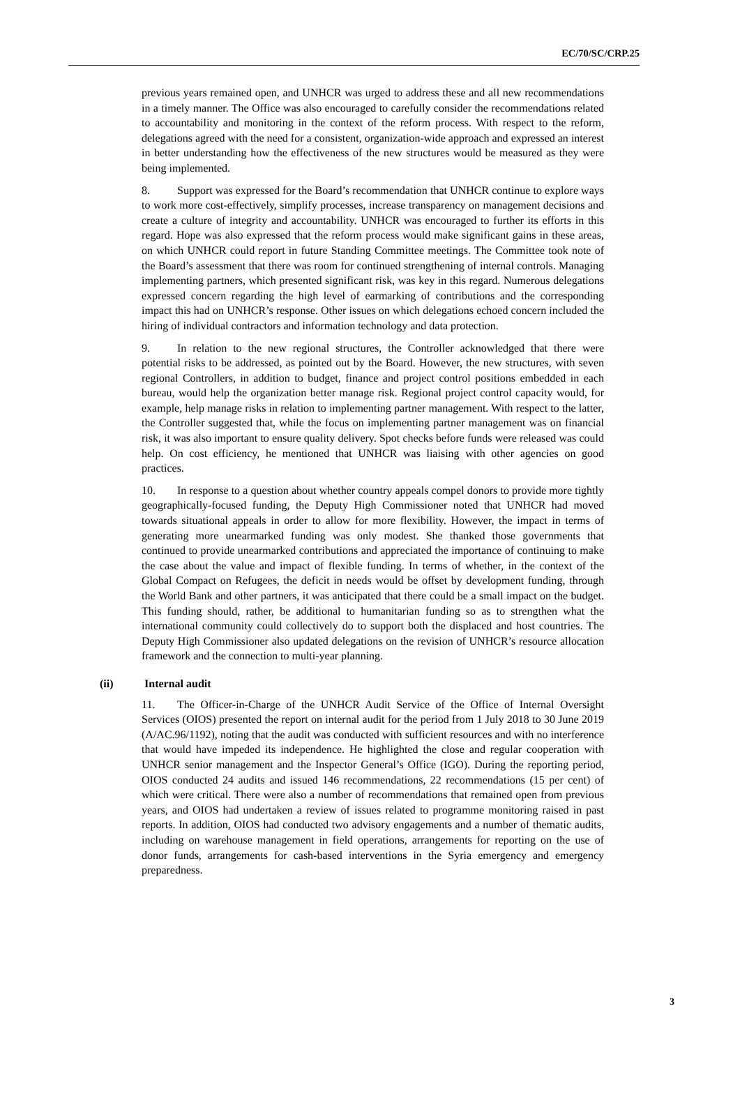EC/70/SC/CRP.25
previous years remained open, and UNHCR was urged to address these and all new recommendations in a timely manner. The Office was also encouraged to carefully consider the recommendations related to accountability and monitoring in the context of the reform process. With respect to the reform, delegations agreed with the need for a consistent, organization-wide approach and expressed an interest in better understanding how the effectiveness of the new structures would be measured as they were being implemented.
8. Support was expressed for the Board’s recommendation that UNHCR continue to explore ways to work more cost-effectively, simplify processes, increase transparency on management decisions and create a culture of integrity and accountability. UNHCR was encouraged to further its efforts in this regard. Hope was also expressed that the reform process would make significant gains in these areas, on which UNHCR could report in future Standing Committee meetings. The Committee took note of the Board’s assessment that there was room for continued strengthening of internal controls. Managing implementing partners, which presented significant risk, was key in this regard. Numerous delegations expressed concern regarding the high level of earmarking of contributions and the corresponding impact this had on UNHCR’s response. Other issues on which delegations echoed concern included the hiring of individual contractors and information technology and data protection.
9. In relation to the new regional structures, the Controller acknowledged that there were potential risks to be addressed, as pointed out by the Board. However, the new structures, with seven regional Controllers, in addition to budget, finance and project control positions embedded in each bureau, would help the organization better manage risk. Regional project control capacity would, for example, help manage risks in relation to implementing partner management. With respect to the latter, the Controller suggested that, while the focus on implementing partner management was on financial risk, it was also important to ensure quality delivery. Spot checks before funds were released was could help. On cost efficiency, he mentioned that UNHCR was liaising with other agencies on good practices.
10. In response to a question about whether country appeals compel donors to provide more tightly geographically-focused funding, the Deputy High Commissioner noted that UNHCR had moved towards situational appeals in order to allow for more flexibility. However, the impact in terms of generating more unearmarked funding was only modest. She thanked those governments that continued to provide unearmarked contributions and appreciated the importance of continuing to make the case about the value and impact of flexible funding. In terms of whether, in the context of the Global Compact on Refugees, the deficit in needs would be offset by development funding, through the World Bank and other partners, it was anticipated that there could be a small impact on the budget. This funding should, rather, be additional to humanitarian funding so as to strengthen what the international community could collectively do to support both the displaced and host countries. The Deputy High Commissioner also updated delegations on the revision of UNHCR’s resource allocation framework and the connection to multi-year planning.
(ii) Internal audit
11. The Officer-in-Charge of the UNHCR Audit Service of the Office of Internal Oversight Services (OIOS) presented the report on internal audit for the period from 1 July 2018 to 30 June 2019 (A/AC.96/1192), noting that the audit was conducted with sufficient resources and with no interference that would have impeded its independence. He highlighted the close and regular cooperation with UNHCR senior management and the Inspector General’s Office (IGO). During the reporting period, OIOS conducted 24 audits and issued 146 recommendations, 22 recommendations (15 per cent) of which were critical. There were also a number of recommendations that remained open from previous years, and OIOS had undertaken a review of issues related to programme monitoring raised in past reports. In addition, OIOS had conducted two advisory engagements and a number of thematic audits, including on warehouse management in field operations, arrangements for reporting on the use of donor funds, arrangements for cash-based interventions in the Syria emergency and emergency preparedness.
3